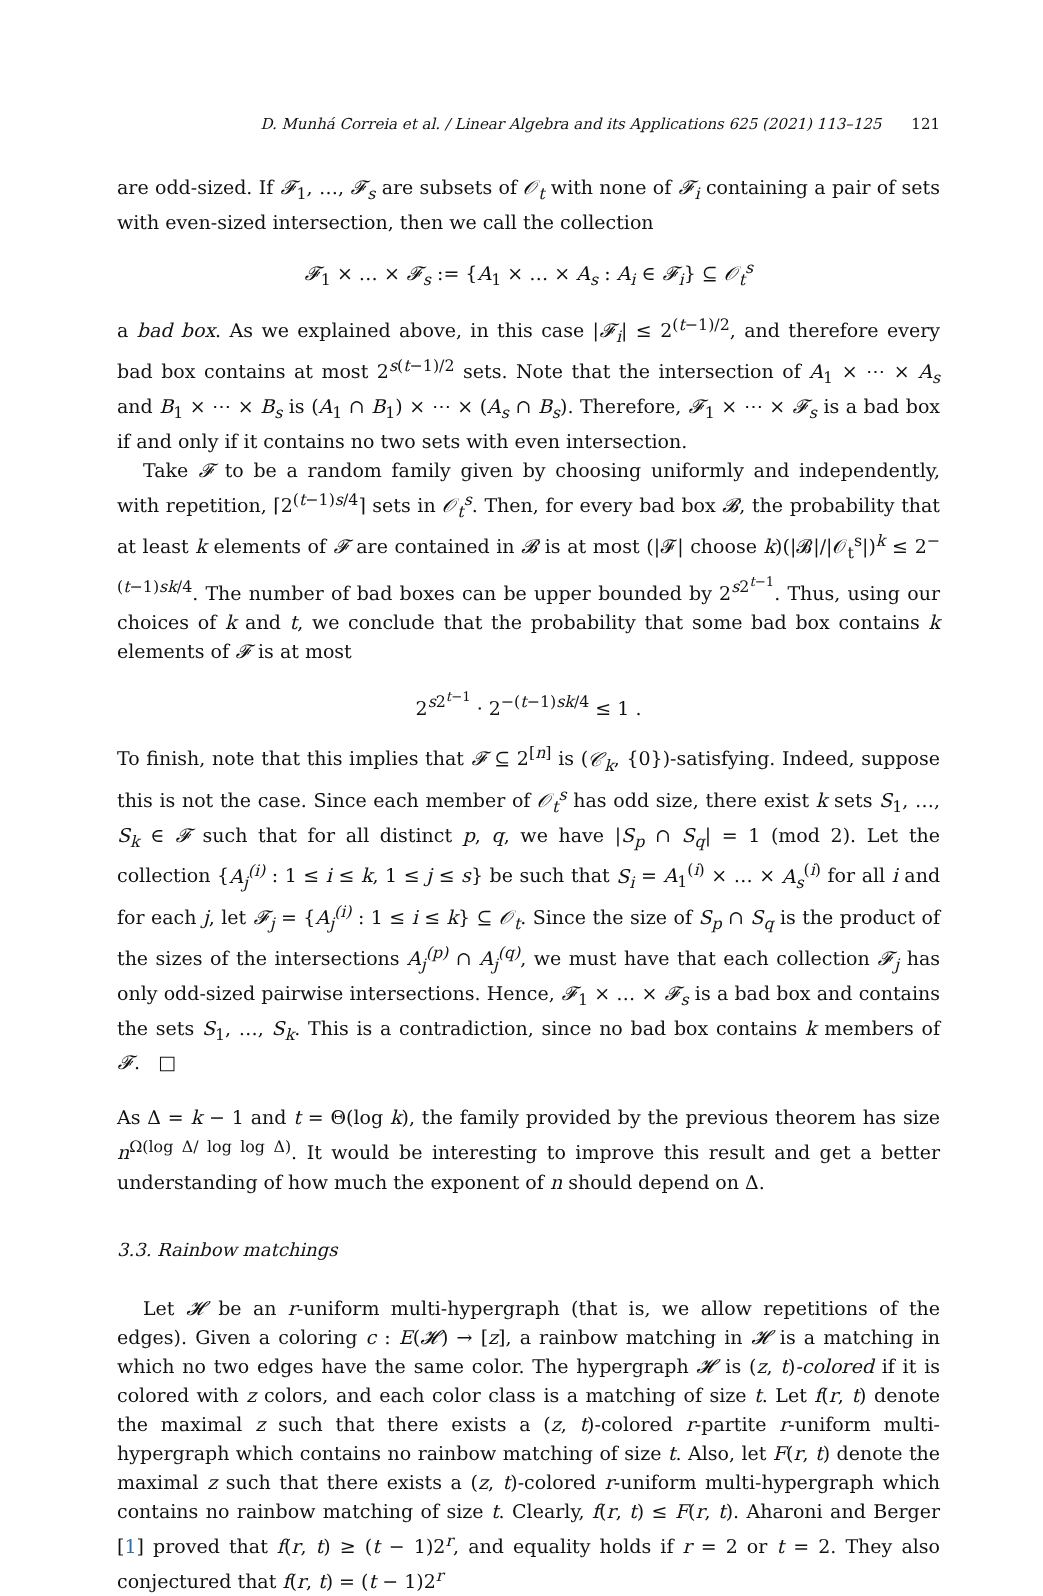D. Munhá Correia et al. / Linear Algebra and its Applications 625 (2021) 113–125 121
are odd-sized. If 𝓕<sub>1</sub>, …, 𝓕<sub>s</sub> are subsets of 𝒪<sub>t</sub> with none of 𝓕<sub>i</sub> containing a pair of sets with even-sized intersection, then we call the collection
𝓕<sub>1</sub> × … × 𝓕<sub>s</sub> := {A<sub>1</sub> × … × A<sub>s</sub> : A<sub>i</sub> ∈ 𝓕<sub>i</sub>} ⊆ 𝒪<sub>t</sub><sup>s</sup>
a bad box. As we explained above, in this case |𝓕<sub>i</sub>| ≤ 2<sup>(t−1)/2</sup>, and therefore every bad box contains at most 2<sup>s(t−1)/2</sup> sets. Note that the intersection of A<sub>1</sub> × ⋯ × A<sub>s</sub> and B<sub>1</sub> × ⋯ × B<sub>s</sub> is (A<sub>1</sub> ∩ B<sub>1</sub>) × ⋯ × (A<sub>s</sub> ∩ B<sub>s</sub>). Therefore, 𝓕<sub>1</sub> × ⋯ × 𝓕<sub>s</sub> is a bad box if and only if it contains no two sets with even intersection.
Take 𝓕 to be a random family given by choosing uniformly and independently, with repetition, ⌈2<sup>(t−1)s/4</sup>⌉ sets in 𝒪<sub>t</sub><sup>s</sup>. Then, for every bad box 𝓑, the probability that at least k elements of 𝓕 are contained in 𝓑 is at most (|𝓕| choose k)(|𝓑|/|𝒪<sub>t</sub><sup>s</sup>|)<sup>k</sup> ≤ 2<sup>−(t−1)sk/4</sup>. The number of bad boxes can be upper bounded by 2<sup>s2<sup>t−1</sup></sup>. Thus, using our choices of k and t, we conclude that the probability that some bad box contains k elements of 𝓕 is at most
2<sup>s2<sup>t−1</sup></sup> · 2<sup>−(t−1)sk/4</sup> ≤ 1 .
To finish, note that this implies that 𝓕 ⊆ 2<sup>[n]</sup> is (𝒞<sub>k</sub>, {0})-satisfying. Indeed, suppose this is not the case. Since each member of 𝒪<sub>t</sub><sup>s</sup> has odd size, there exist k sets S<sub>1</sub>, …, S<sub>k</sub> ∈ 𝓕 such that for all distinct p, q, we have |S<sub>p</sub> ∩ S<sub>q</sub>| = 1 (mod 2). Let the collection {A<sub>j</sub><sup>(i)</sup> : 1 ≤ i ≤ k, 1 ≤ j ≤ s} be such that S<sub>i</sub> = A<sub>1</sub><sup>(i)</sup> × … × A<sub>s</sub><sup>(i)</sup> for all i and for each j, let 𝓕<sub>j</sub> = {A<sub>j</sub><sup>(i)</sup> : 1 ≤ i ≤ k} ⊆ 𝒪<sub>t</sub>. Since the size of S<sub>p</sub> ∩ S<sub>q</sub> is the product of the sizes of the intersections A<sub>j</sub><sup>(p)</sup> ∩ A<sub>j</sub><sup>(q)</sup>, we must have that each collection 𝓕<sub>j</sub> has only odd-sized pairwise intersections. Hence, 𝓕<sub>1</sub> × … × 𝓕<sub>s</sub> is a bad box and contains the sets S<sub>1</sub>, …, S<sub>k</sub>. This is a contradiction, since no bad box contains k members of 𝓕. □
As Δ = k − 1 and t = Θ(log k), the family provided by the previous theorem has size n<sup>Ω(log Δ/ log log Δ)</sup>. It would be interesting to improve this result and get a better understanding of how much the exponent of n should depend on Δ.
3.3. Rainbow matchings
Let 𝓗 be an r-uniform multi-hypergraph (that is, we allow repetitions of the edges). Given a coloring c : E(𝓗) → [z], a rainbow matching in 𝓗 is a matching in which no two edges have the same color. The hypergraph 𝓗 is (z, t)-colored if it is colored with z colors, and each color class is a matching of size t. Let f(r, t) denote the maximal z such that there exists a (z, t)-colored r-partite r-uniform multi-hypergraph which contains no rainbow matching of size t. Also, let F(r, t) denote the maximal z such that there exists a (z, t)-colored r-uniform multi-hypergraph which contains no rainbow matching of size t. Clearly, f(r, t) ≤ F(r, t). Aharoni and Berger [1] proved that f(r, t) ≥ (t − 1)2<sup>r</sup>, and equality holds if r = 2 or t = 2. They also conjectured that f(r, t) = (t − 1)2<sup>r</sup>